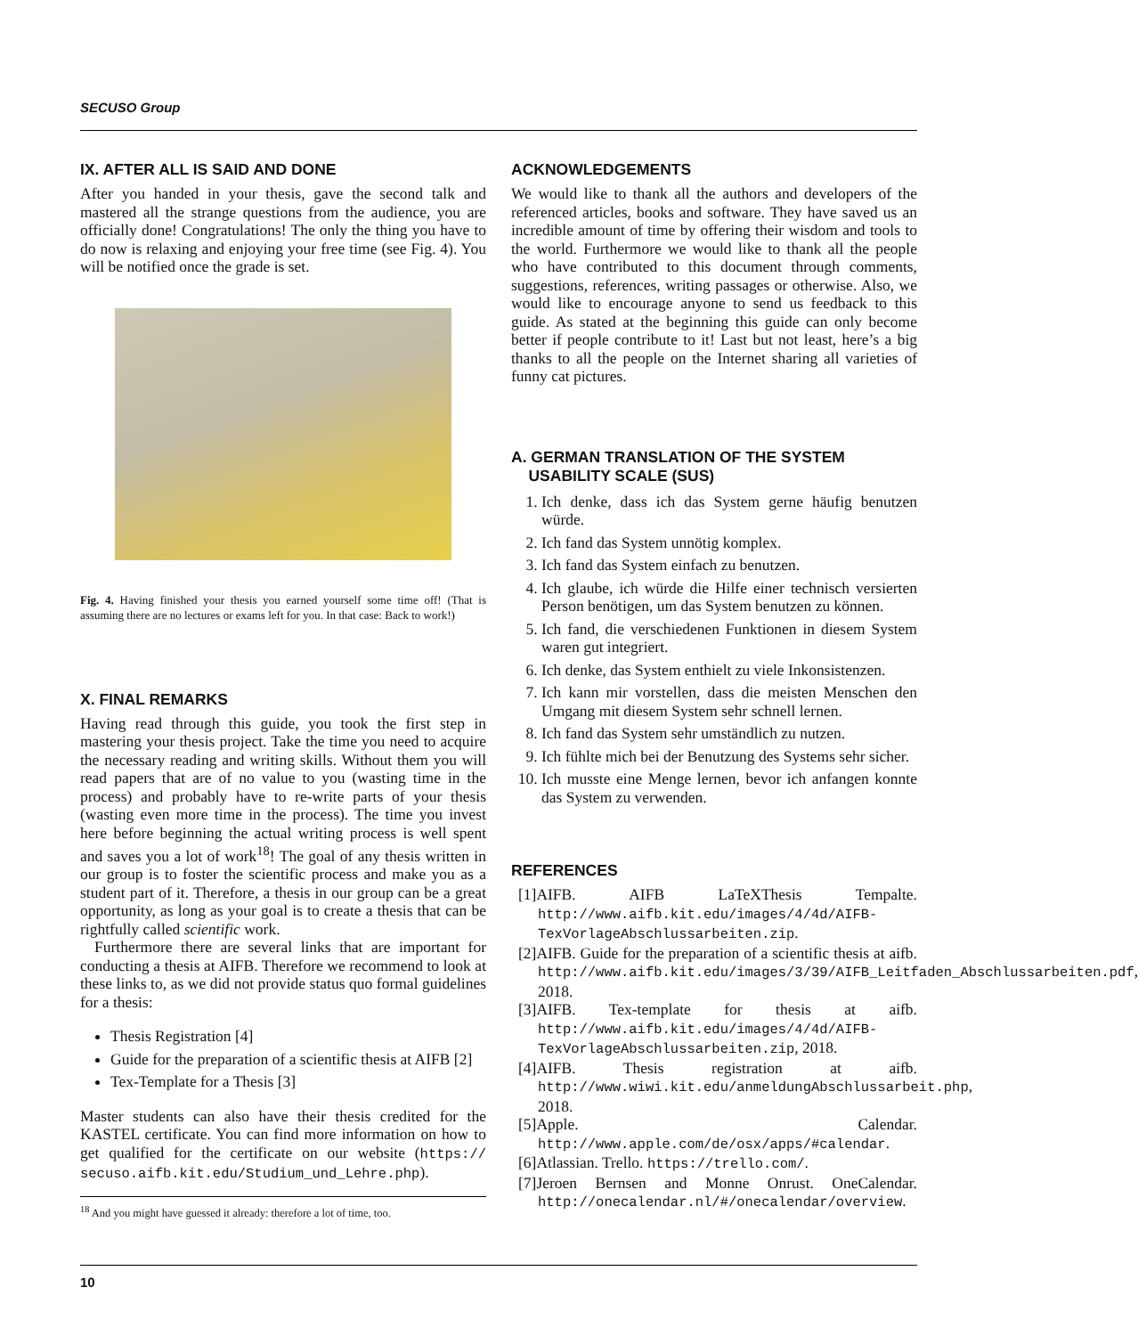SECUSO Group
IX. AFTER ALL IS SAID AND DONE
After you handed in your thesis, gave the second talk and mastered all the strange questions from the audience, you are officially done! Congratulations! The only the thing you have to do now is relaxing and enjoying your free time (see Fig. 4). You will be notified once the grade is set.
Fig. 4. Having finished your thesis you earned yourself some time off! (That is assuming there are no lectures or exams left for you. In that case: Back to work!)
X. FINAL REMARKS
Having read through this guide, you took the first step in mastering your thesis project. Take the time you need to acquire the necessary reading and writing skills. Without them you will read papers that are of no value to you (wasting time in the process) and probably have to re-write parts of your thesis (wasting even more time in the process). The time you invest here before beginning the actual writing process is well spent and saves you a lot of work<sup>18</sup>! The goal of any thesis written in our group is to foster the scientific process and make you as a student part of it. Therefore, a thesis in our group can be a great opportunity, as long as your goal is to create a thesis that can be rightfully called scientific work.
Furthermore there are several links that are important for conducting a thesis at AIFB. Therefore we recommend to look at these links to, as we did not provide status quo formal guidelines for a thesis:
Thesis Registration [4]
Guide for the preparation of a scientific thesis at AIFB [2]
Tex-Template for a Thesis [3]
Master students can also have their thesis credited for the KASTEL certificate. You can find more information on how to get qualified for the certificate on our website (https:// secuso.aifb.kit.edu/Studium_und_Lehre.php).
<sup>18</sup> And you might have guessed it already: therefore a lot of time, too.
ACKNOWLEDGEMENTS
We would like to thank all the authors and developers of the referenced articles, books and software. They have saved us an incredible amount of time by offering their wisdom and tools to the world. Furthermore we would like to thank all the people who have contributed to this document through comments, suggestions, references, writing passages or otherwise. Also, we would like to encourage anyone to send us feedback to this guide. As stated at the beginning this guide can only become better if people contribute to it! Last but not least, here’s a big thanks to all the people on the Internet sharing all varieties of funny cat pictures.
A. GERMAN TRANSLATION OF THE SYSTEM
USABILITY SCALE (SUS)
1. Ich denke, dass ich das System gerne häufig benutzen würde.
2. Ich fand das System unnötig komplex.
3. Ich fand das System einfach zu benutzen.
4. Ich glaube, ich würde die Hilfe einer technisch versierten Person benötigen, um das System benutzen zu können.
5. Ich fand, die verschiedenen Funktionen in diesem System waren gut integriert.
6. Ich denke, das System enthielt zu viele Inkonsistenzen.
7. Ich kann mir vorstellen, dass die meisten Menschen den Umgang mit diesem System sehr schnell lernen.
8. Ich fand das System sehr umständlich zu nutzen.
9. Ich fühlte mich bei der Benutzung des Systems sehr sicher.
10. Ich musste eine Menge lernen, bevor ich anfangen konnte das System zu verwenden.
REFERENCES
[1]AIFB. AIFB LaTeXThesis Tempalte. http://www.aifb.kit.edu/images/4/4d/AIFB-TexVorlageAbschlussarbeiten.zip.
[2]AIFB. Guide for the preparation of a scientific thesis at aifb. http://www.aifb.kit.edu/images/3/39/AIFB_Leitfaden_Abschlussarbeiten.pdf, 2018.
[3]AIFB. Tex-template for thesis at aifb. http://www.aifb.kit.edu/images/4/4d/AIFB-TexVorlageAbschlussarbeiten.zip, 2018.
[4]AIFB. Thesis registration at aifb. http://www.wiwi.kit.edu/anmeldungAbschlussarbeit.php, 2018.
[5]Apple. Calendar. http://www.apple.com/de/osx/apps/#calendar.
[6]Atlassian. Trello. https://trello.com/.
[7]Jeroen Bernsen and Monne Onrust. OneCalendar. http://onecalendar.nl/#/onecalendar/overview.
10